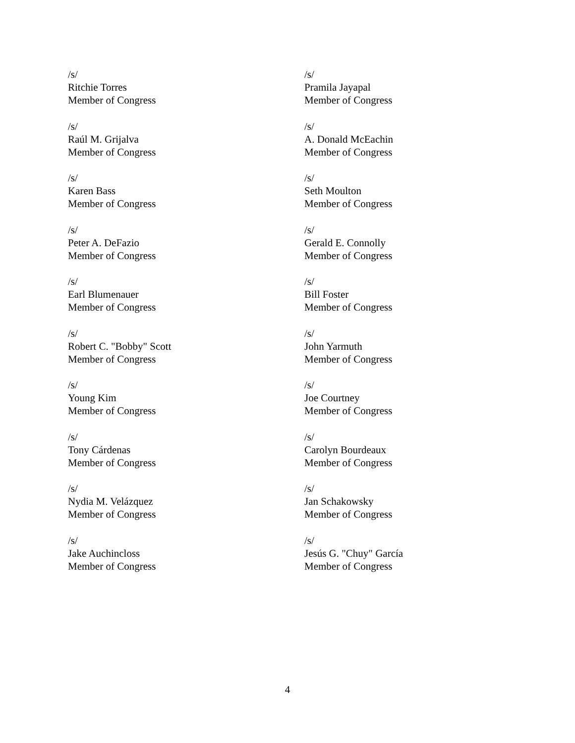/s/
Ritchie Torres
Member of Congress
/s/
Raúl M. Grijalva
Member of Congress
/s/
Karen Bass
Member of Congress
/s/
Peter A. DeFazio
Member of Congress
/s/
Earl Blumenauer
Member of Congress
/s/
Robert C. "Bobby" Scott
Member of Congress
/s/
Young Kim
Member of Congress
/s/
Tony Cárdenas
Member of Congress
/s/
Nydia M. Velázquez
Member of Congress
/s/
Jake Auchincloss
Member of Congress
/s/
Pramila Jayapal
Member of Congress
/s/
A. Donald McEachin
Member of Congress
/s/
Seth Moulton
Member of Congress
/s/
Gerald E. Connolly
Member of Congress
/s/
Bill Foster
Member of Congress
/s/
John Yarmuth
Member of Congress
/s/
Joe Courtney
Member of Congress
/s/
Carolyn Bourdeaux
Member of Congress
/s/
Jan Schakowsky
Member of Congress
/s/
Jesús G. "Chuy" García
Member of Congress
4